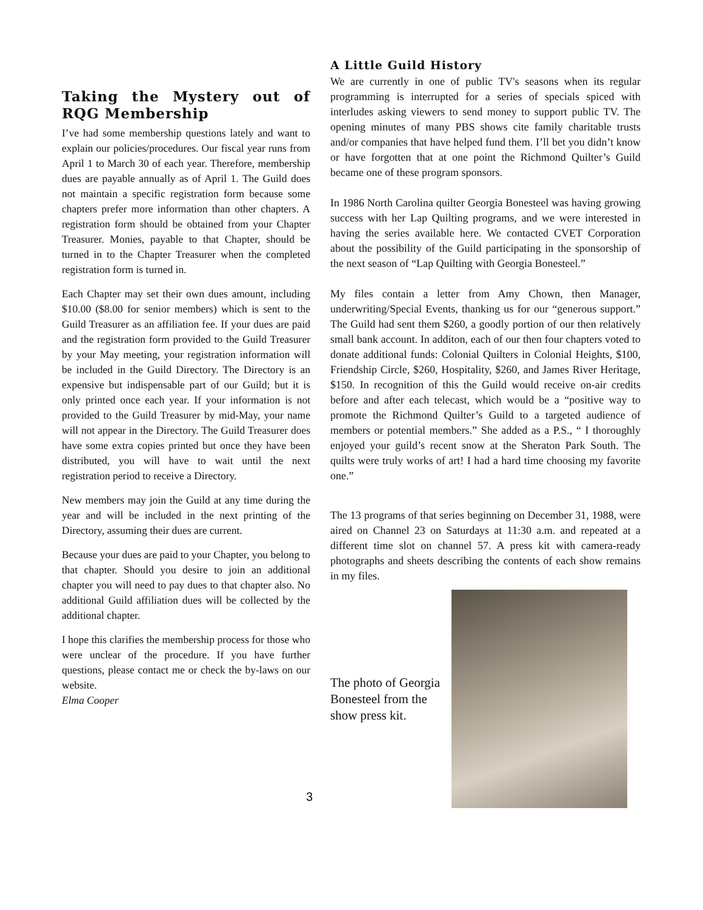Taking the Mystery out of RQG Membership
I’ve had some membership questions lately and want to explain our policies/procedures. Our fiscal year runs from April 1 to March 30 of each year. Therefore, membership dues are payable annually as of April 1. The Guild does not maintain a specific registration form because some chapters prefer more information than other chapters. A registration form should be obtained from your Chapter Treasurer. Monies, payable to that Chapter, should be turned in to the Chapter Treasurer when the completed registration form is turned in.
Each Chapter may set their own dues amount, including $10.00 ($8.00 for senior members) which is sent to the Guild Treasurer as an affiliation fee. If your dues are paid and the registration form provided to the Guild Treasurer by your May meeting, your registration information will be included in the Guild Directory. The Directory is an expensive but indispensable part of our Guild; but it is only printed once each year. If your information is not provided to the Guild Treasurer by mid-May, your name will not appear in the Directory. The Guild Treasurer does have some extra copies printed but once they have been distributed, you will have to wait until the next registration period to receive a Directory.
New members may join the Guild at any time during the year and will be included in the next printing of the Directory, assuming their dues are current.
Because your dues are paid to your Chapter, you belong to that chapter. Should you desire to join an additional chapter you will need to pay dues to that chapter also. No additional Guild affiliation dues will be collected by the additional chapter.
I hope this clarifies the membership process for those who were unclear of the procedure. If you have further questions, please contact me or check the by-laws on our website.
Elma Cooper
A Little Guild History
We are currently in one of public TV's seasons when its regular programming is interrupted for a series of specials spiced with interludes asking viewers to send money to support public TV. The opening minutes of many PBS shows cite family charitable trusts and/or companies that have helped fund them. I’ll bet you didn’t know or have forgotten that at one point the Richmond Quilter’s Guild became one of these program sponsors.
In 1986 North Carolina quilter Georgia Bonesteel was having growing success with her Lap Quilting programs, and we were interested in having the series available here. We contacted CVET Corporation about the possibility of the Guild participating in the sponsorship of the next season of “Lap Quilting with Georgia Bonesteel.”
My files contain a letter from Amy Chown, then Manager, underwriting/Special Events, thanking us for our “generous support.” The Guild had sent them $260, a goodly portion of our then relatively small bank account. In additon, each of our then four chapters voted to donate additional funds: Colonial Quilters in Colonial Heights, $100, Friendship Circle, $260, Hospitality, $260, and James River Heritage, $150. In recognition of this the Guild would receive on-air credits before and after each telecast, which would be a “positive way to promote the Richmond Quilter’s Guild to a targeted audience of members or potential members.” She added as a P.S., “ I thoroughly enjoyed your guild’s recent snow at the Sheraton Park South. The quilts were truly works of art! I had a hard time choosing my favorite one.”
The 13 programs of that series beginning on December 31, 1988, were aired on Channel 23 on Saturdays at 11:30 a.m. and repeated at a different time slot on channel 57. A press kit with camera-ready photographs and sheets describing the contents of each show remains in my files.
The photo of Georgia Bonesteel from the show press kit.
3